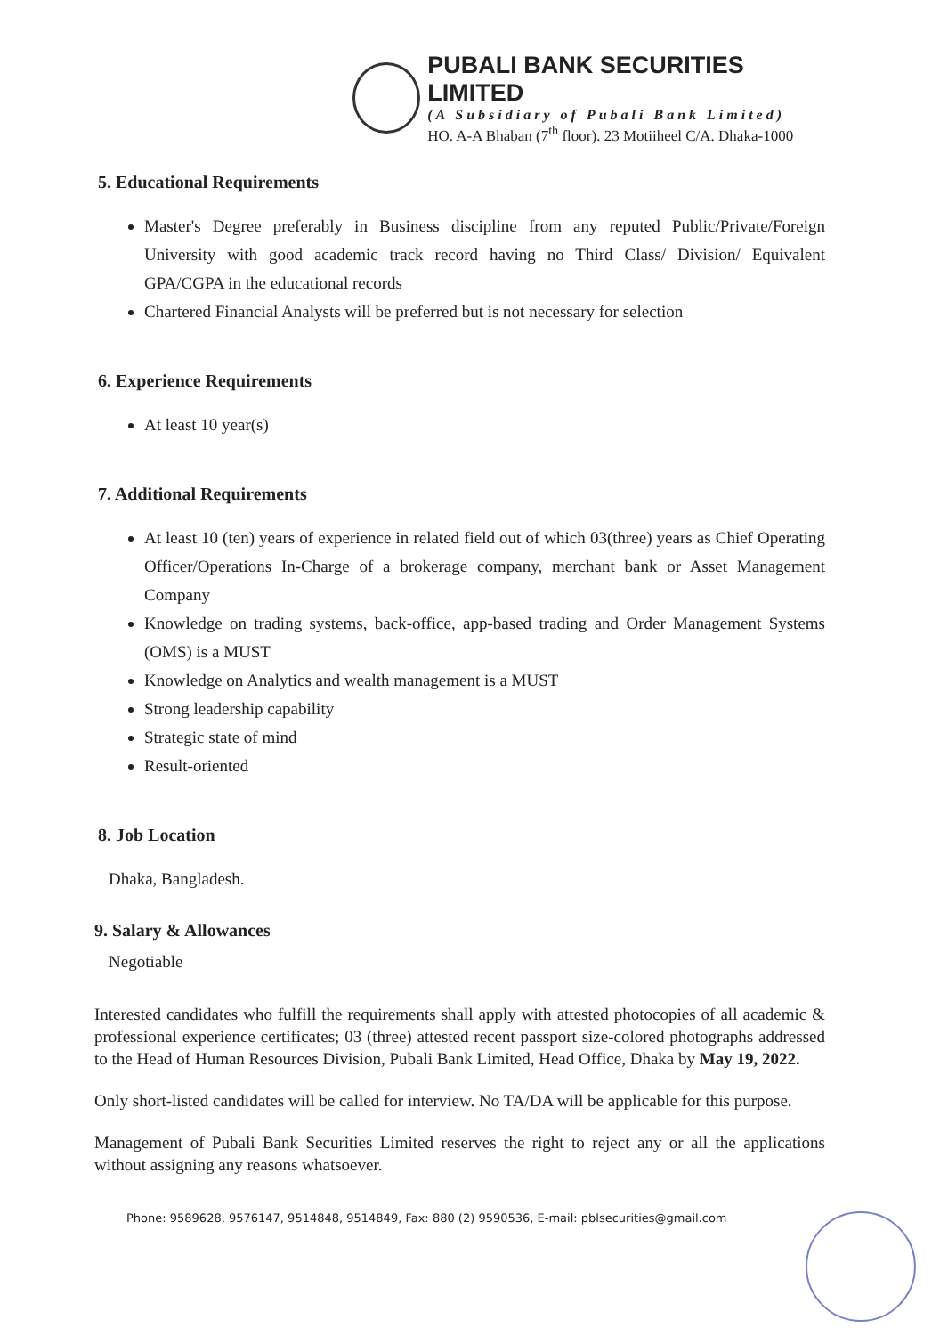PUBALI BANK SECURITIES LIMITED
(A Subsidiary of Pubali Bank Limited)
HO. A-A Bhaban (7<sup>th</sup> floor). 23 Motiiheel C/A. Dhaka-1000
5. Educational Requirements
Master's Degree preferably in Business discipline from any reputed Public/Private/Foreign University with good academic track record having no Third Class/ Division/ Equivalent GPA/CGPA in the educational records
Chartered Financial Analysts will be preferred but is not necessary for selection
6. Experience Requirements
At least 10 year(s)
7. Additional Requirements
At least 10 (ten) years of experience in related field out of which 03(three) years as Chief Operating Officer/Operations In-Charge of a brokerage company, merchant bank or Asset Management Company
Knowledge on trading systems, back-office, app-based trading and Order Management Systems (OMS) is a MUST
Knowledge on Analytics and wealth management is a MUST
Strong leadership capability
Strategic state of mind
Result-oriented
8. Job Location
Dhaka, Bangladesh.
9. Salary & Allowances
Negotiable
Interested candidates who fulfill the requirements shall apply with attested photocopies of all academic & professional experience certificates; 03 (three) attested recent passport size-colored photographs addressed to the Head of Human Resources Division, Pubali Bank Limited, Head Office, Dhaka by May 19, 2022.
Only short-listed candidates will be called for interview. No TA/DA will be applicable for this purpose.
Management of Pubali Bank Securities Limited reserves the right to reject any or all the applications without assigning any reasons whatsoever.
Phone: 9589628, 9576147, 9514848, 9514849, Fax: 880 (2) 9590536, E-mail: pblsecurities@gmail.com